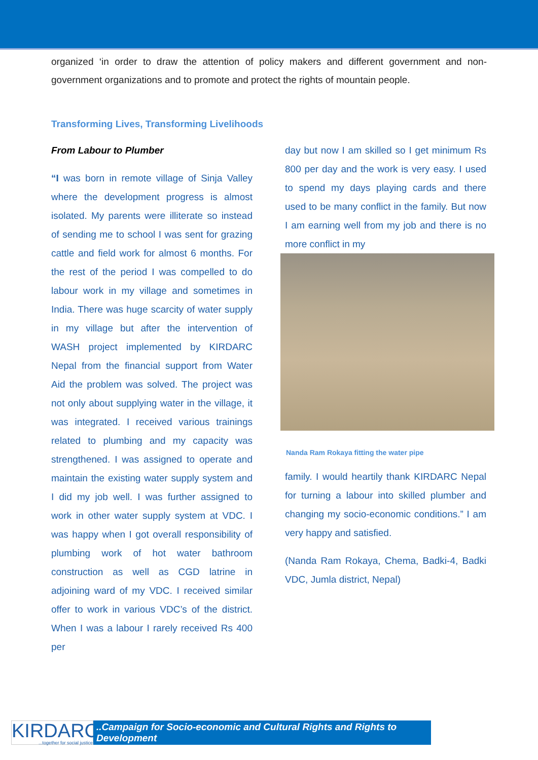organized ‘in order to draw the attention of policy makers and different government and non-government organizations and to promote and protect the rights of mountain people.
Transforming Lives, Transforming Livelihoods
From Labour to Plumber
“I was born in remote village of Sinja Valley where the development progress is almost isolated. My parents were illiterate so instead of sending me to school I was sent for grazing cattle and field work for almost 6 months. For the rest of the period I was compelled to do labour work in my village and sometimes in India. There was huge scarcity of water supply in my village but after the intervention of WASH project implemented by KIRDARC Nepal from the financial support from Water Aid the problem was solved. The project was not only about supplying water in the village, it was integrated. I received various trainings related to plumbing and my capacity was strengthened. I was assigned to operate and maintain the existing water supply system and I did my job well. I was further assigned to work in other water supply system at VDC. I was happy when I got overall responsibility of plumbing work of hot water bathroom construction as well as CGD latrine in adjoining ward of my VDC. I received similar offer to work in various VDC’s of the district. When I was a labour I rarely received Rs 400 per
day but now I am skilled so I get minimum Rs 800 per day and the work is very easy. I used to spend my days playing cards and there used to be many conflict in the family. But now I am earning well from my job and there is no more conflict in my
Nanda Ram Rokaya fitting the water pipe
family. I would heartily thank KIRDARC Nepal for turning a labour into skilled plumber and changing my socio-economic conditions.” I am very happy and satisfied.
(Nanda Ram Rokaya, Chema, Badki-4, Badki VDC, Jumla district, Nepal)
KIRDARC...together for social justice
..Campaign for Socio-economic and Cultural Rights and Rights to Development